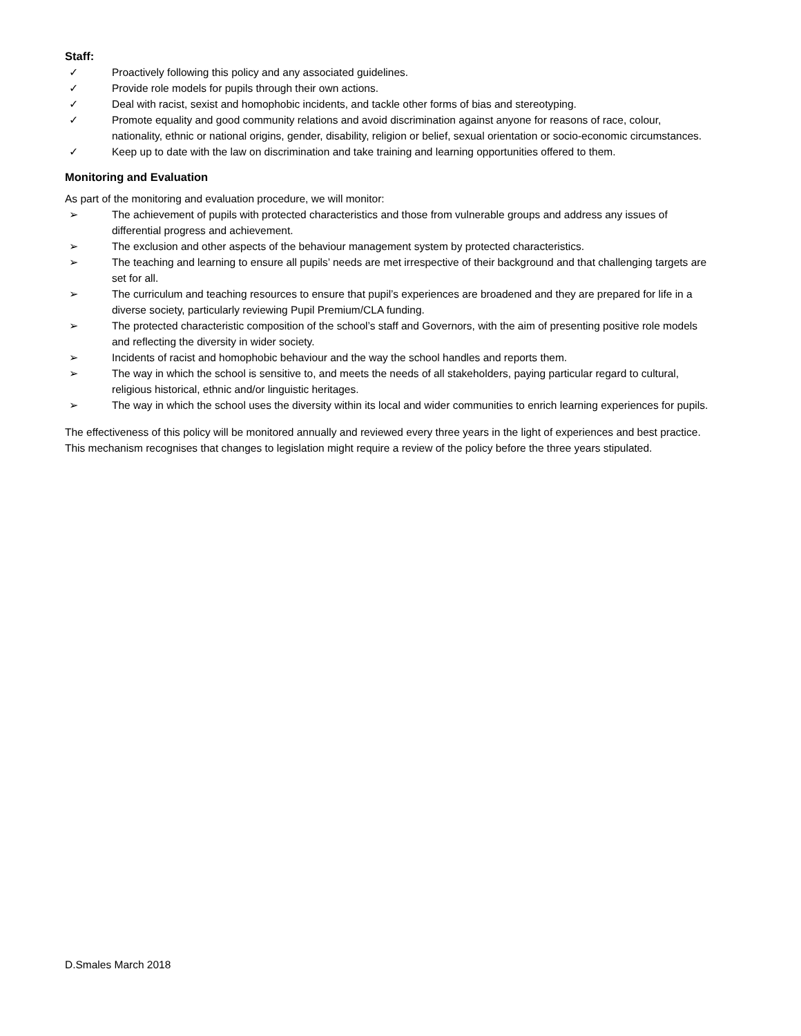Staff:
✓ Proactively following this policy and any associated guidelines.
✓ Provide role models for pupils through their own actions.
✓ Deal with racist, sexist and homophobic incidents, and tackle other forms of bias and stereotyping.
✓ Promote equality and good community relations and avoid discrimination against anyone for reasons of race, colour, nationality, ethnic or national origins, gender, disability, religion or belief, sexual orientation or socio-economic circumstances.
✓ Keep up to date with the law on discrimination and take training and learning opportunities offered to them.
Monitoring and Evaluation
As part of the monitoring and evaluation procedure, we will monitor:
➢ The achievement of pupils with protected characteristics and those from vulnerable groups and address any issues of differential progress and achievement.
➢ The exclusion and other aspects of the behaviour management system by protected characteristics.
➢ The teaching and learning to ensure all pupils’ needs are met irrespective of their background and that challenging targets are set for all.
➢ The curriculum and teaching resources to ensure that pupil’s experiences are broadened and they are prepared for life in a diverse society, particularly reviewing Pupil Premium/CLA funding.
➢ The protected characteristic composition of the school’s staff and Governors, with the aim of presenting positive role models and reflecting the diversity in wider society.
➢ Incidents of racist and homophobic behaviour and the way the school handles and reports them.
➢ The way in which the school is sensitive to, and meets the needs of all stakeholders, paying particular regard to cultural, religious historical, ethnic and/or linguistic heritages.
➢ The way in which the school uses the diversity within its local and wider communities to enrich learning experiences for pupils.
The effectiveness of this policy will be monitored annually and reviewed every three years in the light of experiences and best practice. This mechanism recognises that changes to legislation might require a review of the policy before the three years stipulated.
D.Smales March 2018